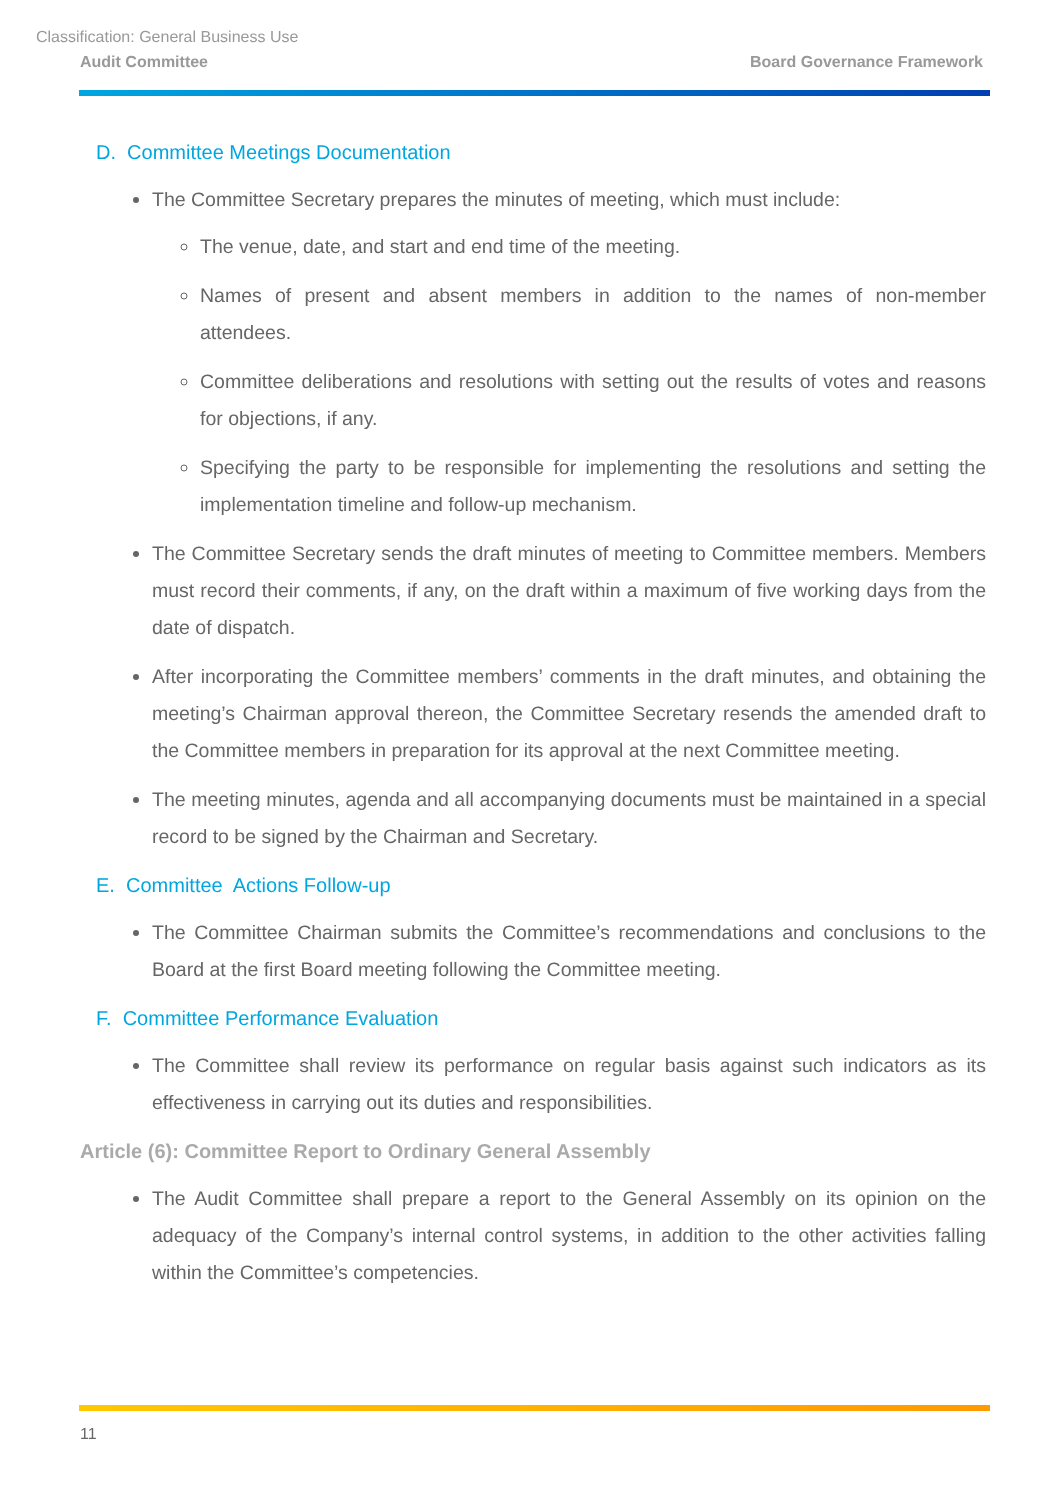Classification: General Business Use
Audit Committee Board Governance Framework
D. Committee Meetings Documentation
The Committee Secretary prepares the minutes of meeting, which must include:
The venue, date, and start and end time of the meeting.
Names of present and absent members in addition to the names of non-member attendees.
Committee deliberations and resolutions with setting out the results of votes and reasons for objections, if any.
Specifying the party to be responsible for implementing the resolutions and setting the implementation timeline and follow-up mechanism.
The Committee Secretary sends the draft minutes of meeting to Committee members. Members must record their comments, if any, on the draft within a maximum of five working days from the date of dispatch.
After incorporating the Committee members’ comments in the draft minutes, and obtaining the meeting’s Chairman approval thereon, the Committee Secretary resends the amended draft to the Committee members in preparation for its approval at the next Committee meeting.
The meeting minutes, agenda and all accompanying documents must be maintained in a special record to be signed by the Chairman and Secretary.
E. Committee Actions Follow-up
The Committee Chairman submits the Committee’s recommendations and conclusions to the Board at the first Board meeting following the Committee meeting.
F. Committee Performance Evaluation
The Committee shall review its performance on regular basis against such indicators as its effectiveness in carrying out its duties and responsibilities.
Article (6): Committee Report to Ordinary General Assembly
The Audit Committee shall prepare a report to the General Assembly on its opinion on the adequacy of the Company’s internal control systems, in addition to the other activities falling within the Committee’s competencies.
11